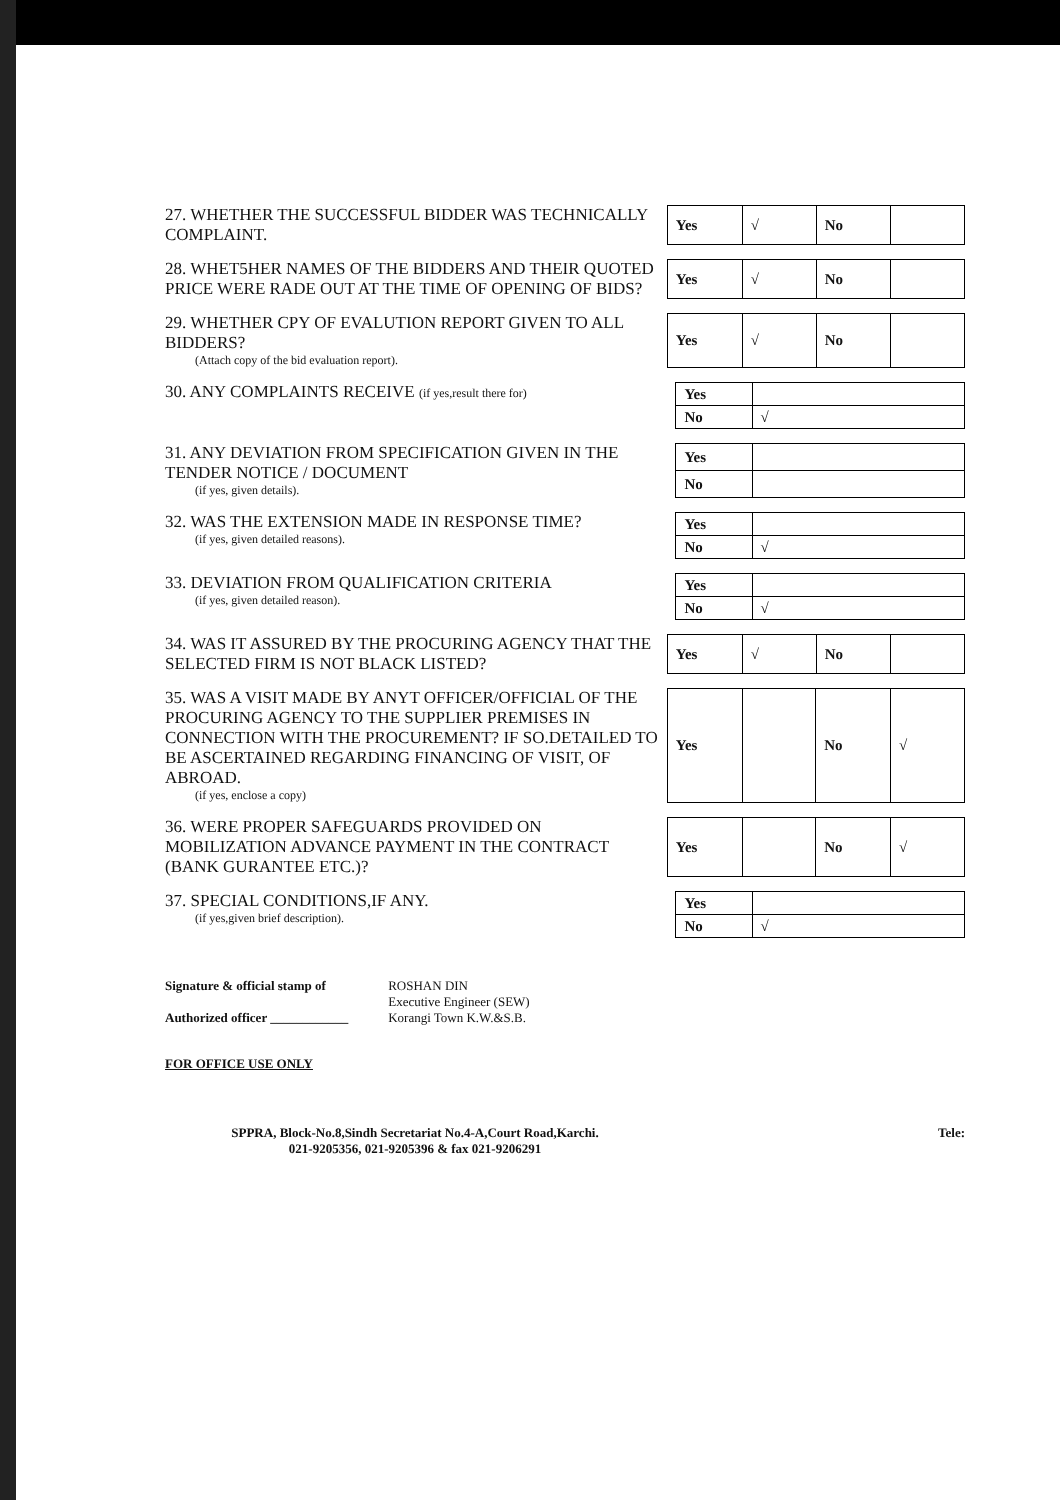27. WHETHER THE SUCCESSFUL BIDDER WAS TECHNICALLY COMPLAINT.
| Yes | √ | No | |
28. WHET5HER NAMES OF THE BIDDERS AND THEIR QUOTED PRICE WERE RADE OUT AT THE TIME OF OPENING OF BIDS?
| Yes | √ | No | |
29. WHETHER CPY OF EVALUTION REPORT GIVEN TO ALL BIDDERS?
(Attach copy of the bid evaluation report).
| Yes | √ | No | |
30. ANY COMPLAINTS RECEIVE (if yes,result there for)
| Yes | |
| No | √ |
31. ANY DEVIATION FROM SPECIFICATION GIVEN IN THE TENDER NOTICE / DOCUMENT
(if yes, given details).
| Yes | |
| No | |
32. WAS THE EXTENSION MADE IN RESPONSE TIME?
(if yes, given detailed reasons).
| Yes | |
| No | √ |
33. DEVIATION FROM QUALIFICATION CRITERIA
(if yes, given detailed reason).
| Yes | |
| No | √ |
34. WAS IT ASSURED BY THE PROCURING AGENCY THAT THE SELECTED FIRM IS NOT BLACK LISTED?
| Yes | √ | No | |
35. WAS A VISIT MADE BY ANYT OFFICER/OFFICIAL OF THE PROCURING AGENCY TO THE SUPPLIER PREMISES IN CONNECTION WITH THE PROCUREMENT? IF SO.DETAILED TO BE ASCERTAINED REGARDING FINANCING OF VISIT, OF ABROAD.
(if yes, enclose a copy)
| Yes | | No | √ |
36. WERE PROPER SAFEGUARDS PROVIDED ON MOBILIZATION ADVANCE PAYMENT IN THE CONTRACT (BANK GURANTEE ETC.)?
| Yes | | No | √ |
37. SPECIAL CONDITIONS,IF ANY.
(if yes,given brief description).
| Yes | |
| No | √ |
Signature & official stamp of
Authorized officer ____________
ROSHAN DIN
Executive Engineer (SEW)
Korangi Town K.W.&S.B.
FOR OFFICE USE ONLY
SPPRA, Block-No.8,Sindh Secretariat No.4-A,Court Road,Karchi.
021-9205356, 021-9205396 & fax 021-9206291
Tele: